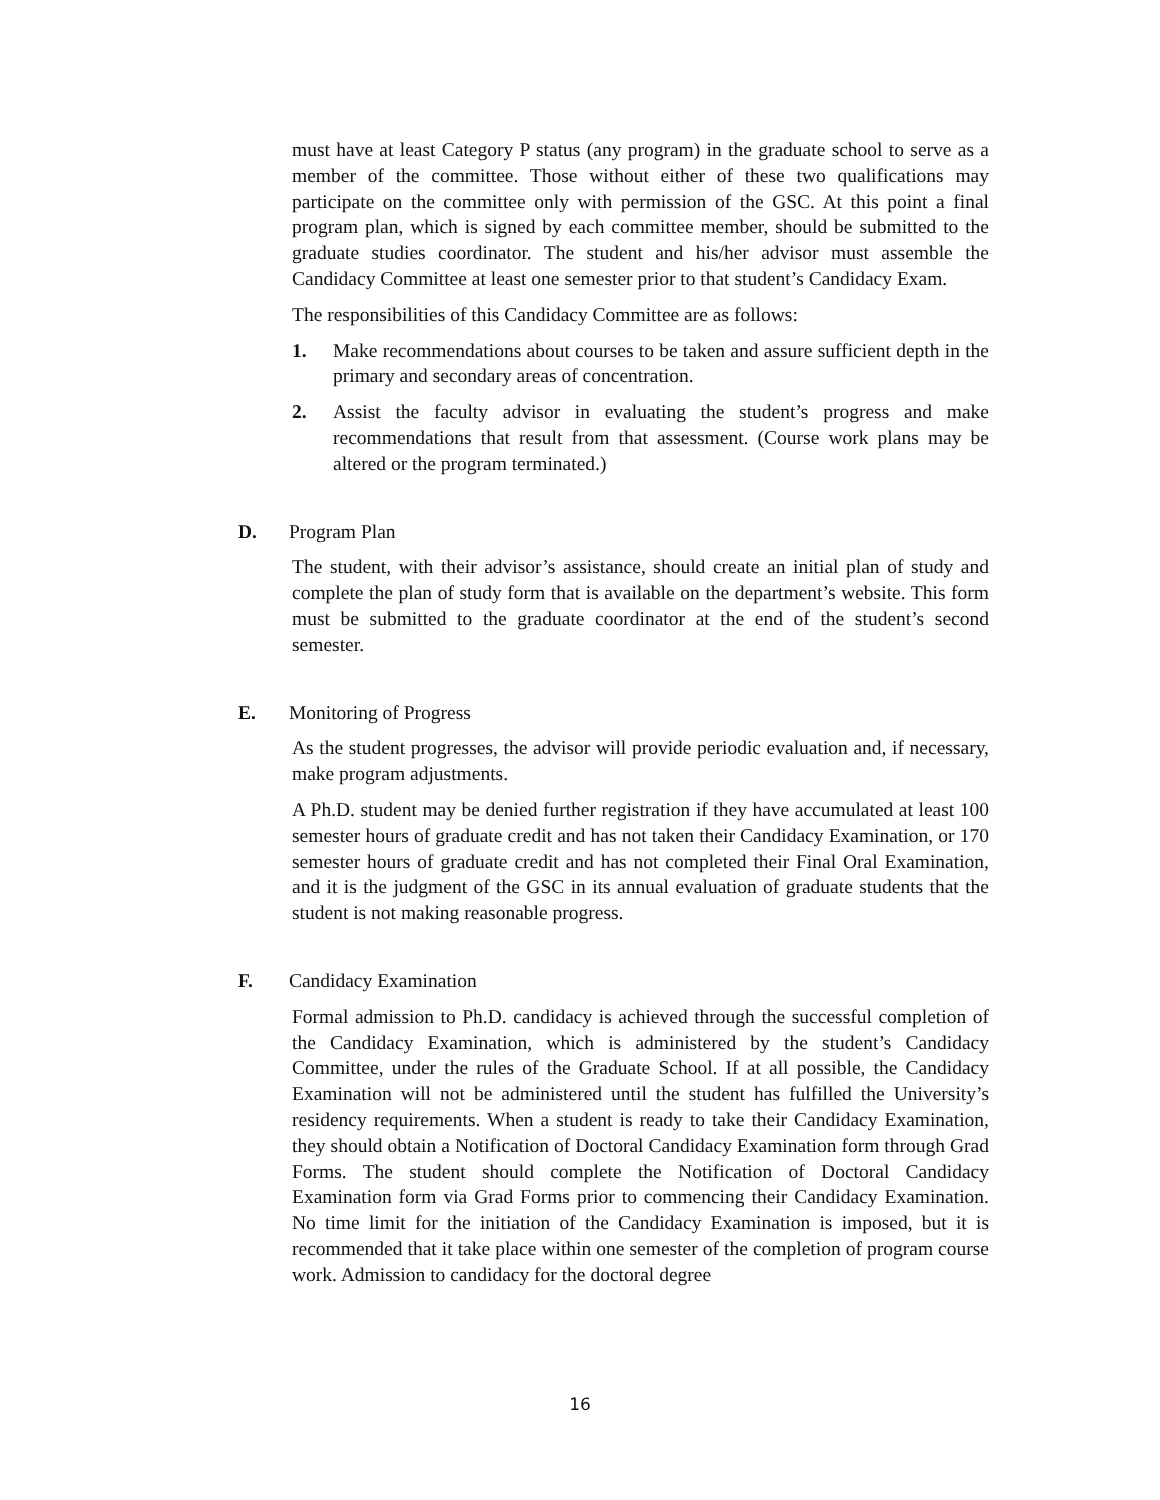must have at least Category P status (any program) in the graduate school to serve as a member of the committee. Those without either of these two qualifications may participate on the committee only with permission of the GSC. At this point a final program plan, which is signed by each committee member, should be submitted to the graduate studies coordinator. The student and his/her advisor must assemble the Candidacy Committee at least one semester prior to that student’s Candidacy Exam.
The responsibilities of this Candidacy Committee are as follows:
1. Make recommendations about courses to be taken and assure sufficient depth in the primary and secondary areas of concentration.
2. Assist the faculty advisor in evaluating the student’s progress and make recommendations that result from that assessment. (Course work plans may be altered or the program terminated.)
D. Program Plan
The student, with their advisor’s assistance, should create an initial plan of study and complete the plan of study form that is available on the department’s website. This form must be submitted to the graduate coordinator at the end of the student’s second semester.
E. Monitoring of Progress
As the student progresses, the advisor will provide periodic evaluation and, if necessary, make program adjustments.
A Ph.D. student may be denied further registration if they have accumulated at least 100 semester hours of graduate credit and has not taken their Candidacy Examination, or 170 semester hours of graduate credit and has not completed their Final Oral Examination, and it is the judgment of the GSC in its annual evaluation of graduate students that the student is not making reasonable progress.
F. Candidacy Examination
Formal admission to Ph.D. candidacy is achieved through the successful completion of the Candidacy Examination, which is administered by the student’s Candidacy Committee, under the rules of the Graduate School. If at all possible, the Candidacy Examination will not be administered until the student has fulfilled the University’s residency requirements. When a student is ready to take their Candidacy Examination, they should obtain a Notification of Doctoral Candidacy Examination form through Grad Forms. The student should complete the Notification of Doctoral Candidacy Examination form via Grad Forms prior to commencing their Candidacy Examination. No time limit for the initiation of the Candidacy Examination is imposed, but it is recommended that it take place within one semester of the completion of program course work. Admission to candidacy for the doctoral degree
16